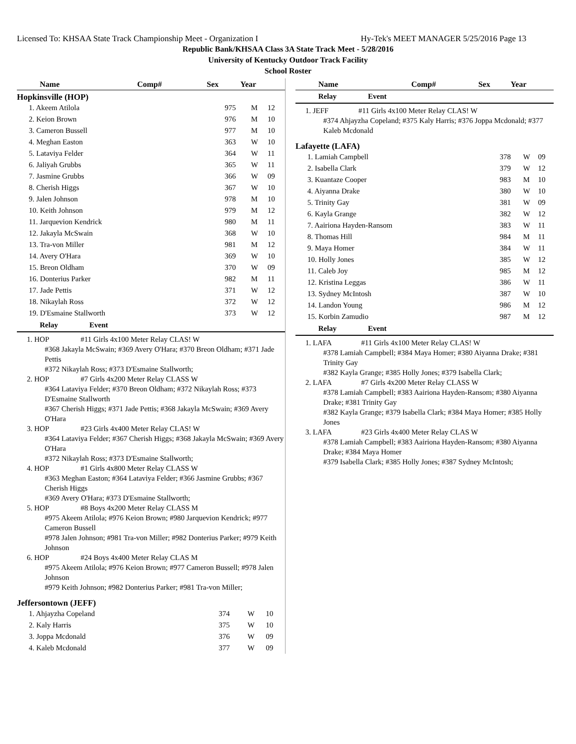Licensed To: KHSAA State Track Championship Meet - Organization I Hy-Tek's MEET MANAGER 5/25/2016 Page 13
Republic Bank/KHSAA Class 3A State Track Meet - 5/28/2016
University of Kentucky Outdoor Track Facility
School Roster
| Name | Comp# | Sex | Year |
| --- | --- | --- | --- |
Hopkinsville (HOP)
| 1. Akeem Atilola | 975 | M | 12 |
| 2. Keion Brown | 976 | M | 10 |
| 3. Cameron Bussell | 977 | M | 10 |
| 4. Meghan Easton | 363 | W | 10 |
| 5. Lataviya Felder | 364 | W | 11 |
| 6. Jaliyah Grubbs | 365 | W | 11 |
| 7. Jasmine Grubbs | 366 | W | 09 |
| 8. Cherish Higgs | 367 | W | 10 |
| 9. Jalen Johnson | 978 | M | 10 |
| 10. Keith Johnson | 979 | M | 12 |
| 11. Jarquevion Kendrick | 980 | M | 11 |
| 12. Jakayla McSwain | 368 | W | 10 |
| 13. Tra-von Miller | 981 | M | 12 |
| 14. Avery O'Hara | 369 | W | 10 |
| 15. Breon Oldham | 370 | W | 09 |
| 16. Donterius Parker | 982 | M | 11 |
| 17. Jade Pettis | 371 | W | 12 |
| 18. Nikaylah Ross | 372 | W | 12 |
| 19. D'Esmaine Stallworth | 373 | W | 12 |
Relay Event
1. HOP #11 Girls 4x100 Meter Relay CLAS! W
#368 Jakayla McSwain; #369 Avery O'Hara; #370 Breon Oldham; #371 Jade Pettis
#372 Nikaylah Ross; #373 D'Esmaine Stallworth;
2. HOP #7 Girls 4x200 Meter Relay CLASS W
#364 Lataviya Felder; #370 Breon Oldham; #372 Nikaylah Ross; #373 D'Esmaine Stallworth
#367 Cherish Higgs; #371 Jade Pettis; #368 Jakayla McSwain; #369 Avery O'Hara
3. HOP #23 Girls 4x400 Meter Relay CLAS! W
#364 Lataviya Felder; #367 Cherish Higgs; #368 Jakayla McSwain; #369 Avery O'Hara
#372 Nikaylah Ross; #373 D'Esmaine Stallworth;
4. HOP #1 Girls 4x800 Meter Relay CLASS W
#363 Meghan Easton; #364 Lataviya Felder; #366 Jasmine Grubbs; #367 Cherish Higgs
#369 Avery O'Hara; #373 D'Esmaine Stallworth;
5. HOP #8 Boys 4x200 Meter Relay CLASS M
#975 Akeem Atilola; #976 Keion Brown; #980 Jarquevion Kendrick; #977 Cameron Bussell
#978 Jalen Johnson; #981 Tra-von Miller; #982 Donterius Parker; #979 Keith Johnson
6. HOP #24 Boys 4x400 Meter Relay CLAS M
#975 Akeem Atilola; #976 Keion Brown; #977 Cameron Bussell; #978 Jalen Johnson
#979 Keith Johnson; #982 Donterius Parker; #981 Tra-von Miller;
Jeffersontown (JEFF)
| 1. Ahjayzha Copeland | 374 | W | 10 |
| 2. Kaly Harris | 375 | W | 10 |
| 3. Joppa Mcdonald | 376 | W | 09 |
| 4. Kaleb Mcdonald | 377 | W | 09 |
| Name | Comp# | Sex | Year |
| --- | --- | --- | --- |
Relay Event
1. JEFF #11 Girls 4x100 Meter Relay CLAS! W
#374 Ahjayzha Copeland; #375 Kaly Harris; #376 Joppa Mcdonald; #377 Kaleb Mcdonald
Lafayette (LAFA)
| 1. Lamiah Campbell | 378 | W | 09 |
| 2. Isabella Clark | 379 | W | 12 |
| 3. Kuantaze Cooper | 983 | M | 10 |
| 4. Aiyanna Drake | 380 | W | 10 |
| 5. Trinity Gay | 381 | W | 09 |
| 6. Kayla Grange | 382 | W | 12 |
| 7. Aairiona Hayden-Ransom | 383 | W | 11 |
| 8. Thomas Hill | 984 | M | 11 |
| 9. Maya Homer | 384 | W | 11 |
| 10. Holly Jones | 385 | W | 12 |
| 11. Caleb Joy | 985 | M | 12 |
| 12. Kristina Leggas | 386 | W | 11 |
| 13. Sydney McIntosh | 387 | W | 10 |
| 14. Landon Young | 986 | M | 12 |
| 15. Korbin Zamudio | 987 | M | 12 |
Relay Event
1. LAFA #11 Girls 4x100 Meter Relay CLAS! W
#378 Lamiah Campbell; #384 Maya Homer; #380 Aiyanna Drake; #381 Trinity Gay
#382 Kayla Grange; #385 Holly Jones; #379 Isabella Clark;
2. LAFA #7 Girls 4x200 Meter Relay CLASS W
#378 Lamiah Campbell; #383 Aairiona Hayden-Ransom; #380 Aiyanna Drake; #381 Trinity Gay
#382 Kayla Grange; #379 Isabella Clark; #384 Maya Homer; #385 Holly Jones
3. LAFA #23 Girls 4x400 Meter Relay CLAS W
#378 Lamiah Campbell; #383 Aairiona Hayden-Ransom; #380 Aiyanna Drake; #384 Maya Homer
#379 Isabella Clark; #385 Holly Jones; #387 Sydney McIntosh;